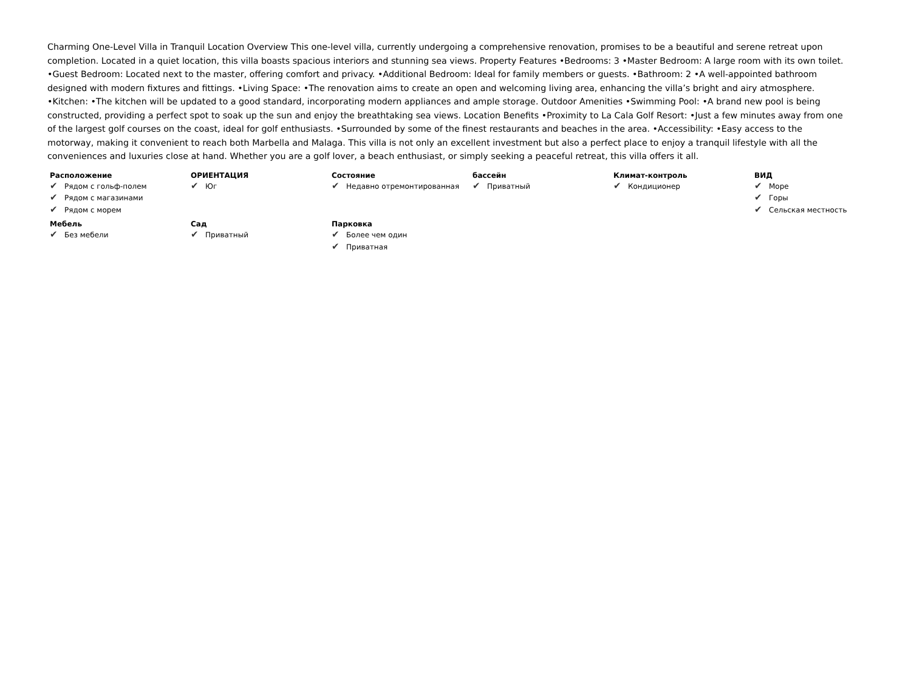Charming One-Level Villa in Tranquil Location Overview This one-level villa, currently undergoing a comprehensive renovation, promises to be a beautiful and serene retreat upon completion. Located in a quiet location, this villa boasts spacious interiors and stunning sea views. Property Features •Bedrooms: 3 •Master Bedroom: A large room with its own toilet. •Guest Bedroom: Located next to the master, offering comfort and privacy. •Additional Bedroom: Ideal for family members or guests. •Bathroom: 2 •A well-appointed bathroom designed with modern fixtures and fittings. •Living Space: •The renovation aims to create an open and welcoming living area, enhancing the villa’s bright and airy atmosphere. •Kitchen: •The kitchen will be updated to a good standard, incorporating modern appliances and ample storage. Outdoor Amenities •Swimming Pool: •A brand new pool is being constructed, providing a perfect spot to soak up the sun and enjoy the breathtaking sea views. Location Benefits •Proximity to La Cala Golf Resort: •Just a few minutes away from one of the largest golf courses on the coast, ideal for golf enthusiasts. •Surrounded by some of the finest restaurants and beaches in the area. •Accessibility: •Easy access to the motorway, making it convenient to reach both Marbella and Malaga. This villa is not only an excellent investment but also a perfect place to enjoy a tranquil lifestyle with all the conveniences and luxuries close at hand. Whether you are a golf lover, a beach enthusiast, or simply seeking a peaceful retreat, this villa offers it all.
Расположение
✔ Рядом с гольф-полем
✔ Рядом с магазинами
✔ Рядом с морем
ОРИЕНТАЦИЯ
✔ Юг
Состояние
✔ Недавно отремонтированная
бассейн
✔ Приватный
Климат-контроль
✔ Кондиционер
ВИД
✔ Море
✔ Горы
✔ Сельская местность
Мебель
✔ Без мебели
Сад
✔ Приватный
Парковка
✔ Более чем один
✔ Приватная